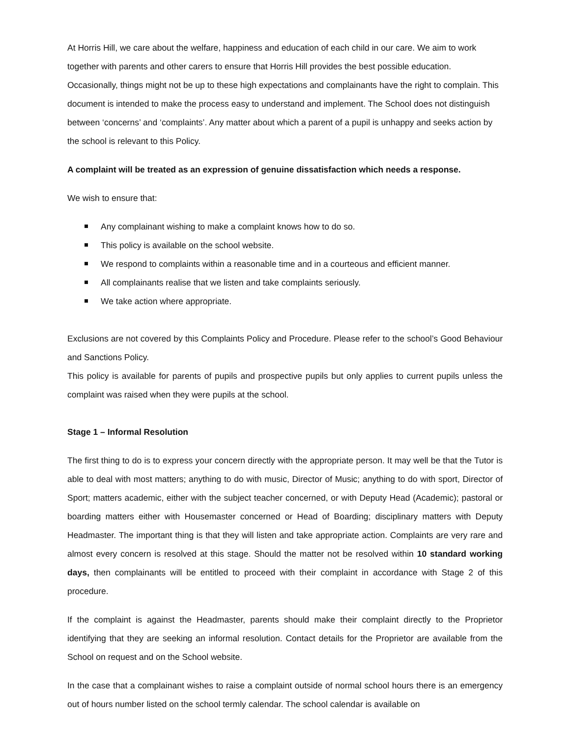At Horris Hill, we care about the welfare, happiness and education of each child in our care. We aim to work together with parents and other carers to ensure that Horris Hill provides the best possible education. Occasionally, things might not be up to these high expectations and complainants have the right to complain. This document is intended to make the process easy to understand and implement. The School does not distinguish between ‘concerns’ and ‘complaints’. Any matter about which a parent of a pupil is unhappy and seeks action by the school is relevant to this Policy.
A complaint will be treated as an expression of genuine dissatisfaction which needs a response.
We wish to ensure that:
Any complainant wishing to make a complaint knows how to do so.
This policy is available on the school website.
We respond to complaints within a reasonable time and in a courteous and efficient manner.
All complainants realise that we listen and take complaints seriously.
We take action where appropriate.
Exclusions are not covered by this Complaints Policy and Procedure. Please refer to the school’s Good Behaviour and Sanctions Policy.
This policy is available for parents of pupils and prospective pupils but only applies to current pupils unless the complaint was raised when they were pupils at the school.
Stage 1 – Informal Resolution
The first thing to do is to express your concern directly with the appropriate person. It may well be that the Tutor is able to deal with most matters; anything to do with music, Director of Music; anything to do with sport, Director of Sport; matters academic, either with the subject teacher concerned, or with Deputy Head (Academic); pastoral or boarding matters either with Housemaster concerned or Head of Boarding; disciplinary matters with Deputy Headmaster. The important thing is that they will listen and take appropriate action. Complaints are very rare and almost every concern is resolved at this stage. Should the matter not be resolved within 10 standard working days, then complainants will be entitled to proceed with their complaint in accordance with Stage 2 of this procedure.
If the complaint is against the Headmaster, parents should make their complaint directly to the Proprietor identifying that they are seeking an informal resolution. Contact details for the Proprietor are available from the School on request and on the School website.
In the case that a complainant wishes to raise a complaint outside of normal school hours there is an emergency out of hours number listed on the school termly calendar. The school calendar is available on